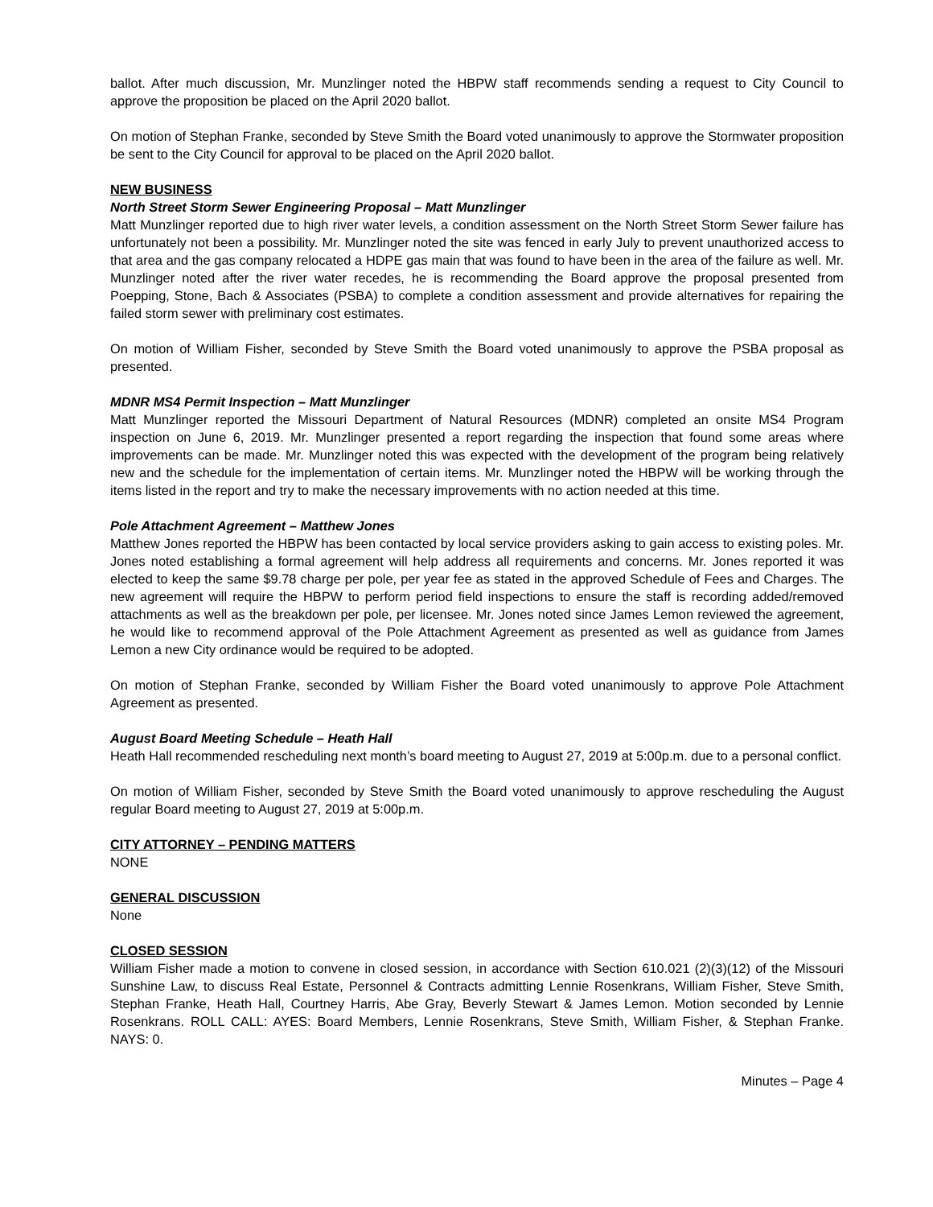ballot. After much discussion, Mr. Munzlinger noted the HBPW staff recommends sending a request to City Council to approve the proposition be placed on the April 2020 ballot.
On motion of Stephan Franke, seconded by Steve Smith the Board voted unanimously to approve the Stormwater proposition be sent to the City Council for approval to be placed on the April 2020 ballot.
NEW BUSINESS
North Street Storm Sewer Engineering Proposal – Matt Munzlinger
Matt Munzlinger reported due to high river water levels, a condition assessment on the North Street Storm Sewer failure has unfortunately not been a possibility. Mr. Munzlinger noted the site was fenced in early July to prevent unauthorized access to that area and the gas company relocated a HDPE gas main that was found to have been in the area of the failure as well. Mr. Munzlinger noted after the river water recedes, he is recommending the Board approve the proposal presented from Poepping, Stone, Bach & Associates (PSBA) to complete a condition assessment and provide alternatives for repairing the failed storm sewer with preliminary cost estimates.
On motion of William Fisher, seconded by Steve Smith the Board voted unanimously to approve the PSBA proposal as presented.
MDNR MS4 Permit Inspection – Matt Munzlinger
Matt Munzlinger reported the Missouri Department of Natural Resources (MDNR) completed an onsite MS4 Program inspection on June 6, 2019. Mr. Munzlinger presented a report regarding the inspection that found some areas where improvements can be made. Mr. Munzlinger noted this was expected with the development of the program being relatively new and the schedule for the implementation of certain items. Mr. Munzlinger noted the HBPW will be working through the items listed in the report and try to make the necessary improvements with no action needed at this time.
Pole Attachment Agreement – Matthew Jones
Matthew Jones reported the HBPW has been contacted by local service providers asking to gain access to existing poles. Mr. Jones noted establishing a formal agreement will help address all requirements and concerns. Mr. Jones reported it was elected to keep the same $9.78 charge per pole, per year fee as stated in the approved Schedule of Fees and Charges. The new agreement will require the HBPW to perform period field inspections to ensure the staff is recording added/removed attachments as well as the breakdown per pole, per licensee. Mr. Jones noted since James Lemon reviewed the agreement, he would like to recommend approval of the Pole Attachment Agreement as presented as well as guidance from James Lemon a new City ordinance would be required to be adopted.
On motion of Stephan Franke, seconded by William Fisher the Board voted unanimously to approve Pole Attachment Agreement as presented.
August Board Meeting Schedule – Heath Hall
Heath Hall recommended rescheduling next month’s board meeting to August 27, 2019 at 5:00p.m. due to a personal conflict.
On motion of William Fisher, seconded by Steve Smith the Board voted unanimously to approve rescheduling the August regular Board meeting to August 27, 2019 at 5:00p.m.
CITY ATTORNEY – PENDING MATTERS
NONE
GENERAL DISCUSSION
None
CLOSED SESSION
William Fisher made a motion to convene in closed session, in accordance with Section 610.021 (2)(3)(12) of the Missouri Sunshine Law, to discuss Real Estate, Personnel & Contracts admitting Lennie Rosenkrans, William Fisher, Steve Smith, Stephan Franke, Heath Hall, Courtney Harris, Abe Gray, Beverly Stewart & James Lemon. Motion seconded by Lennie Rosenkrans. ROLL CALL: AYES: Board Members, Lennie Rosenkrans, Steve Smith, William Fisher, & Stephan Franke. NAYS: 0.
Minutes – Page 4